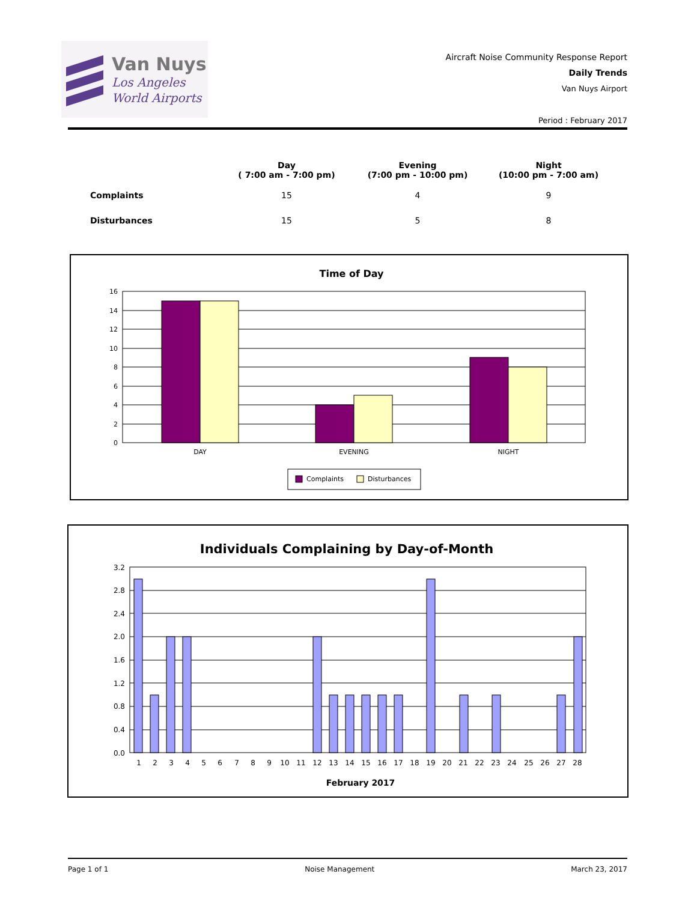Van Nuys
Los Angeles
World Airports
Aircraft Noise Community Response Report
Daily Trends
Van Nuys Airport
Period : February 2017
| | Day ( 7:00 am - 7:00 pm) | Evening (7:00 pm - 10:00 pm) | Night (10:00 pm - 7:00 am) |
| --- | --- | --- | --- |
| Complaints | 15 | 4 | 9 |
| Disturbances | 15 | 5 | 8 |
Time of Day
16
14
12
10
8
6
4
2
0
DAY
EVENING
NIGHT
Complaints
Disturbances
Individuals Complaining by Day-of-Month
3.2
2.8
2.4
2.0
1.6
1.2
0.8
0.4
0.0
1
2
3
4
5
6
7
8
9
10
11
12
13
14
15
16
17
18
19
20
21
22
23
24
25
26
27
28
February 2017
Page 1 of 1 Noise Management March 23, 2017